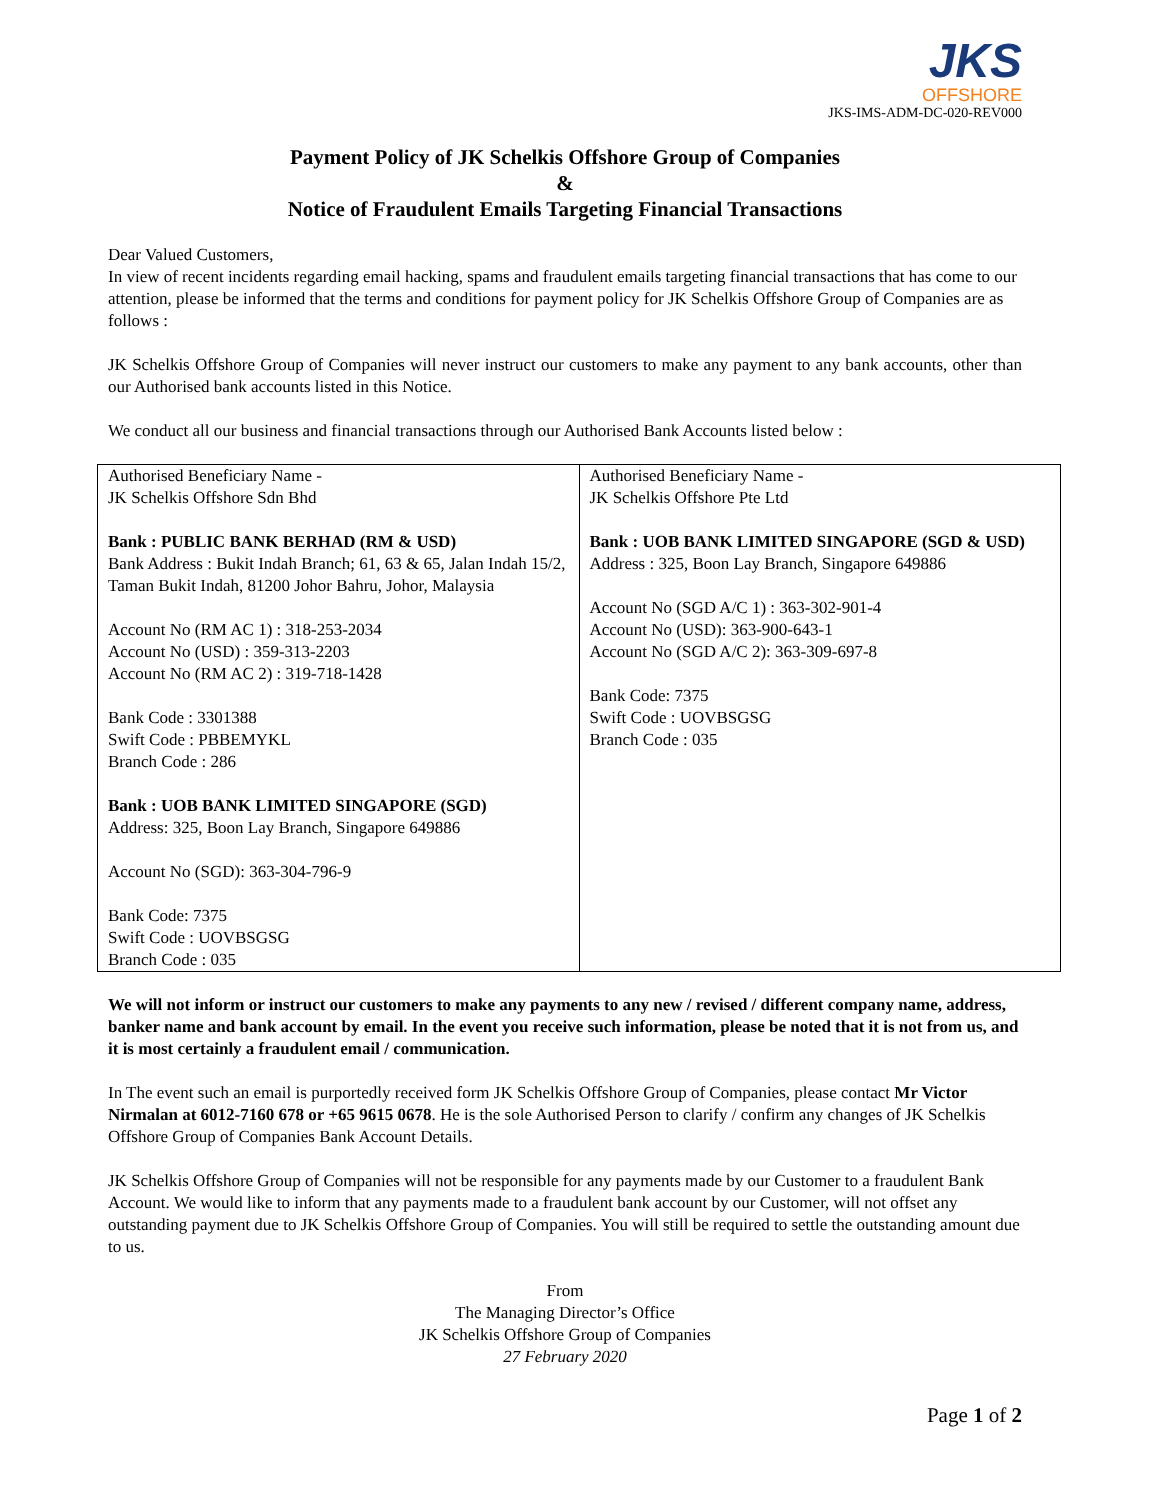JKS
OFFSHORE
JKS-IMS-ADM-DC-020-REV000
Payment Policy of JK Schelkis Offshore Group of Companies
&
Notice of Fraudulent Emails Targeting Financial Transactions
Dear Valued Customers,
In view of recent incidents regarding email hacking, spams and fraudulent emails targeting financial transactions that has come to our attention, please be informed that the terms and conditions for payment policy for JK Schelkis Offshore Group of Companies are as follows :
JK Schelkis Offshore Group of Companies will never instruct our customers to make any payment to any bank accounts, other than our Authorised bank accounts listed in this Notice.
We conduct all our business and financial transactions through our Authorised Bank Accounts listed below :
| Authorised Beneficiary Name - JK Schelkis Offshore Sdn Bhd Bank : PUBLIC BANK BERHAD (RM & USD) Bank Address : Bukit Indah Branch; 61, 63 & 65, Jalan Indah 15/2, Taman Bukit Indah, 81200 Johor Bahru, Johor, Malaysia Account No (RM AC 1) : 318-253-2034 Account No (USD) : 359-313-2203 Account No (RM AC 2) : 319-718-1428 Bank Code : 3301388 Swift Code : PBBEMYKL Branch Code : 286 Bank : UOB BANK LIMITED SINGAPORE (SGD) Address: 325, Boon Lay Branch, Singapore 649886 Account No (SGD): 363-304-796-9 Bank Code: 7375 Swift Code : UOVBSGSG Branch Code : 035 | Authorised Beneficiary Name - JK Schelkis Offshore Pte Ltd Bank : UOB BANK LIMITED SINGAPORE (SGD & USD) Address : 325, Boon Lay Branch, Singapore 649886 Account No (SGD A/C 1) : 363-302-901-4 Account No (USD): 363-900-643-1 Account No (SGD A/C 2): 363-309-697-8 Bank Code: 7375 Swift Code : UOVBSGSG Branch Code : 035 |
We will not inform or instruct our customers to make any payments to any new / revised / different company name, address, banker name and bank account by email. In the event you receive such information, please be noted that it is not from us, and it is most certainly a fraudulent email / communication.
In The event such an email is purportedly received form JK Schelkis Offshore Group of Companies, please contact Mr Victor Nirmalan at 6012-7160 678 or +65 9615 0678. He is the sole Authorised Person to clarify / confirm any changes of JK Schelkis Offshore Group of Companies Bank Account Details.
JK Schelkis Offshore Group of Companies will not be responsible for any payments made by our Customer to a fraudulent Bank Account. We would like to inform that any payments made to a fraudulent bank account by our Customer, will not offset any outstanding payment due to JK Schelkis Offshore Group of Companies. You will still be required to settle the outstanding amount due to us.
From
The Managing Director’s Office
JK Schelkis Offshore Group of Companies
27 February 2020
Page 1 of 2